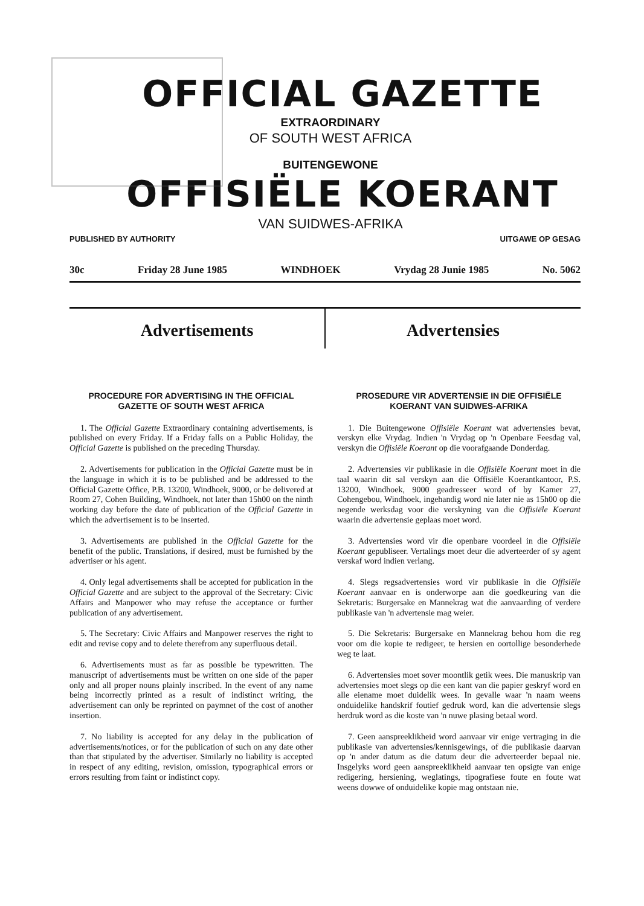OFFICIAL GAZETTE
EXTRAORDINARY
OF SOUTH WEST AFRICA
BUITENGEWONE
OFFISIËLE KOERANT
VAN SUIDWES-AFRIKA
PUBLISHED BY AUTHORITY UITGAWE OP GESAG
30c Friday 28 June 1985 WINDHOEK Vrydag 28 Junie 1985 No. 5062
Advertisements Advertensies
PROCEDURE FOR ADVERTISING IN THE OFFICIAL GAZETTE OF SOUTH WEST AFRICA
1. The Official Gazette Extraordinary containing advertisements, is published on every Friday. If a Friday falls on a Public Holiday, the Official Gazette is published on the preceding Thursday.
2. Advertisements for publication in the Official Gazette must be in the language in which it is to be published and be addressed to the Official Gazette Office, P.B. 13200, Windhoek, 9000, or be delivered at Room 27, Cohen Building, Windhoek, not later than 15h00 on the ninth working day before the date of publication of the Official Gazette in which the advertisement is to be inserted.
3. Advertisements are published in the Official Gazette for the benefit of the public. Translations, if desired, must be furnished by the advertiser or his agent.
4. Only legal advertisements shall be accepted for publication in the Official Gazette and are subject to the approval of the Secretary: Civic Affairs and Manpower who may refuse the acceptance or further publication of any advertisement.
5. The Secretary: Civic Affairs and Manpower reserves the right to edit and revise copy and to delete therefrom any superfluous detail.
6. Advertisements must as far as possible be typewritten. The manuscript of advertisements must be written on one side of the paper only and all proper nouns plainly inscribed. In the event of any name being incorrectly printed as a result of indistinct writing, the advertisement can only be reprinted on paymnet of the cost of another insertion.
7. No liability is accepted for any delay in the publication of advertisements/notices, or for the publication of such on any date other than that stipulated by the advertiser. Similarly no liability is accepted in respect of any editing, revision, omission, typographical errors or errors resulting from faint or indistinct copy.
PROSEDURE VIR ADVERTENSIE IN DIE OFFISIËLE KOERANT VAN SUIDWES-AFRIKA
1. Die Buitengewone Offisiële Koerant wat advertensies bevat, verskyn elke Vrydag. Indien 'n Vrydag op 'n Openbare Feesdag val, verskyn die Offisiële Koerant op die voorafgaande Donderdag.
2. Advertensies vir publikasie in die Offisiële Koerant moet in die taal waarin dit sal verskyn aan die Offisiële Koerantkantoor, P.S. 13200, Windhoek, 9000 geadresseer word of by Kamer 27, Cohengebou, Windhoek, ingehandig word nie later nie as 15h00 op die negende werksdag voor die verskyning van die Offisiële Koerant waarin die advertensie geplaas moet word.
3. Advertensies word vir die openbare voordeel in die Offisiële Koerant gepubliseer. Vertalings moet deur die adverteerder of sy agent verskaf word indien verlang.
4. Slegs regsadvertensies word vir publikasie in die Offisiële Koerant aanvaar en is onderworpe aan die goedkeuring van die Sekretaris: Burgersake en Mannekrag wat die aanvaarding of verdere publikasie van 'n advertensie mag weier.
5. Die Sekretaris: Burgersake en Mannekrag behou hom die reg voor om die kopie te redigeer, te hersien en oortollige besonderhede weg te laat.
6. Advertensies moet sover moontlik getik wees. Die manuskrip van advertensies moet slegs op die een kant van die papier geskryf word en alle eiename moet duidelik wees. In gevalle waar 'n naam weens onduidelike handskrif foutief gedruk word, kan die advertensie slegs herdruk word as die koste van 'n nuwe plasing betaal word.
7. Geen aanspreeklikheid word aanvaar vir enige vertraging in die publikasie van advertensies/kennisgewings, of die publikasie daarvan op 'n ander datum as die datum deur die adverteerder bepaal nie. Insgelyks word geen aanspreeklikheid aanvaar ten opsigte van enige redigering, hersiening, weglatings, tipografiese foute en foute wat weens dowwe of onduidelike kopie mag ontstaan nie.